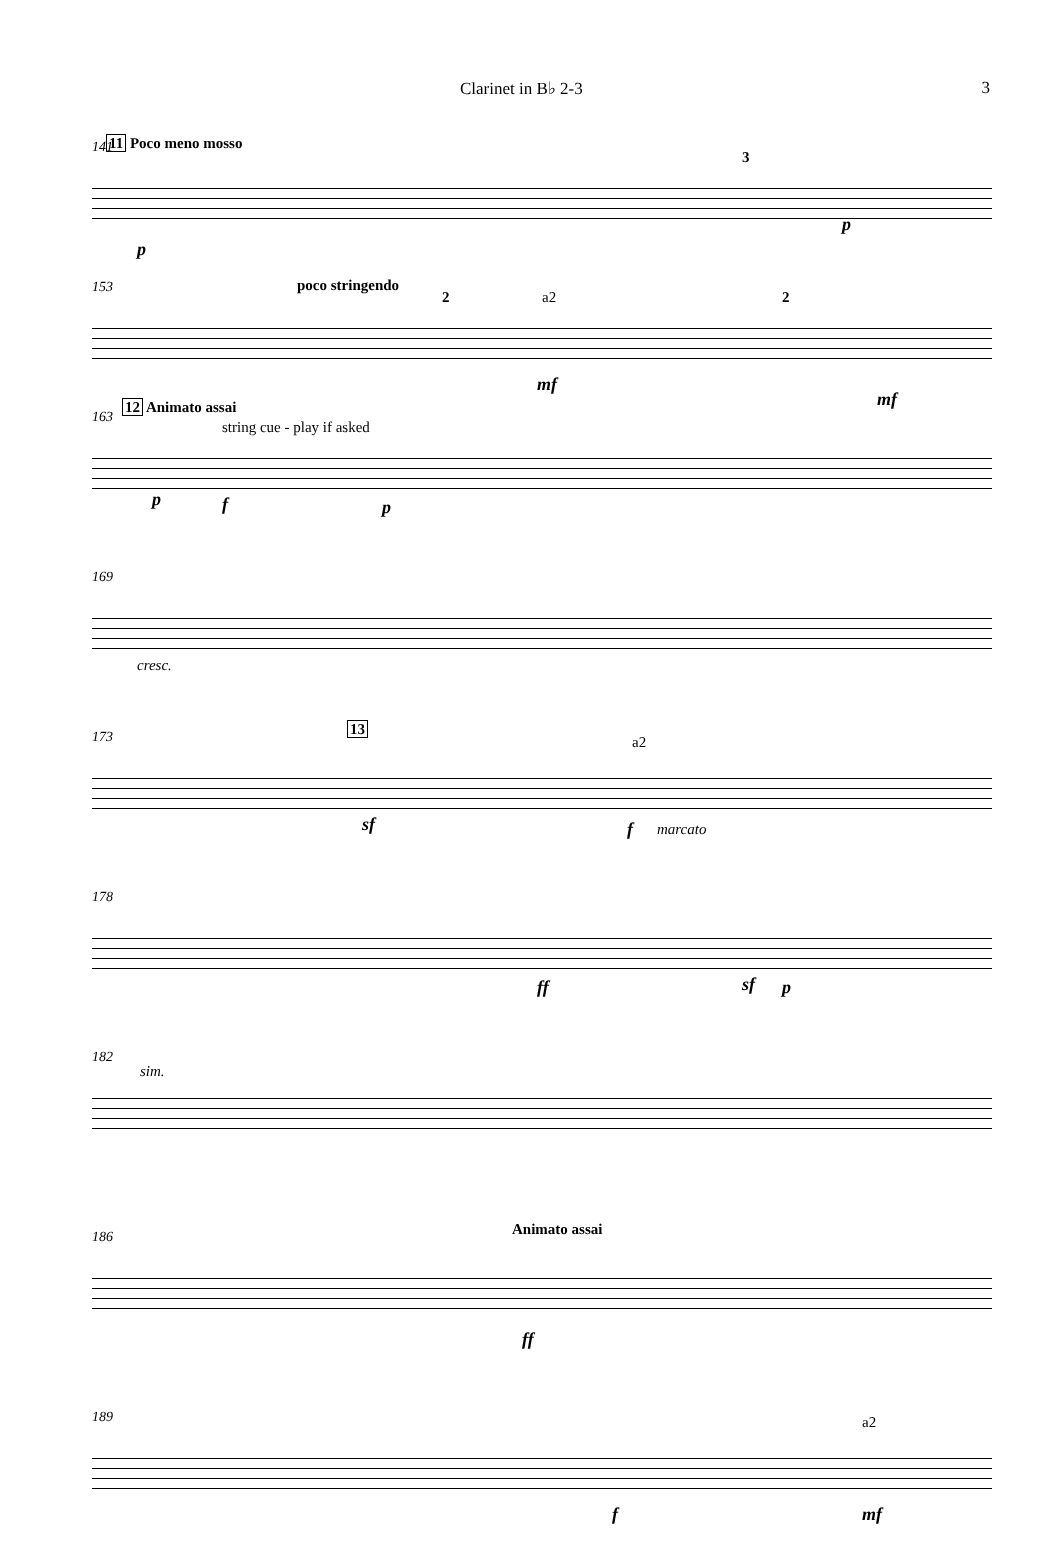Clarinet in B♭ 2-3 3
141 11 Poco meno mosso
3
p
p
153 poco stringendo
2 a2 2
mf
mf
163
12 Animato assai
string cue - play if asked
p f p
169
cresc.
173 13
a2
sf f marcato
178
ff sf p
182
sim.
186 Animato assai
ff
189 a2
f mf